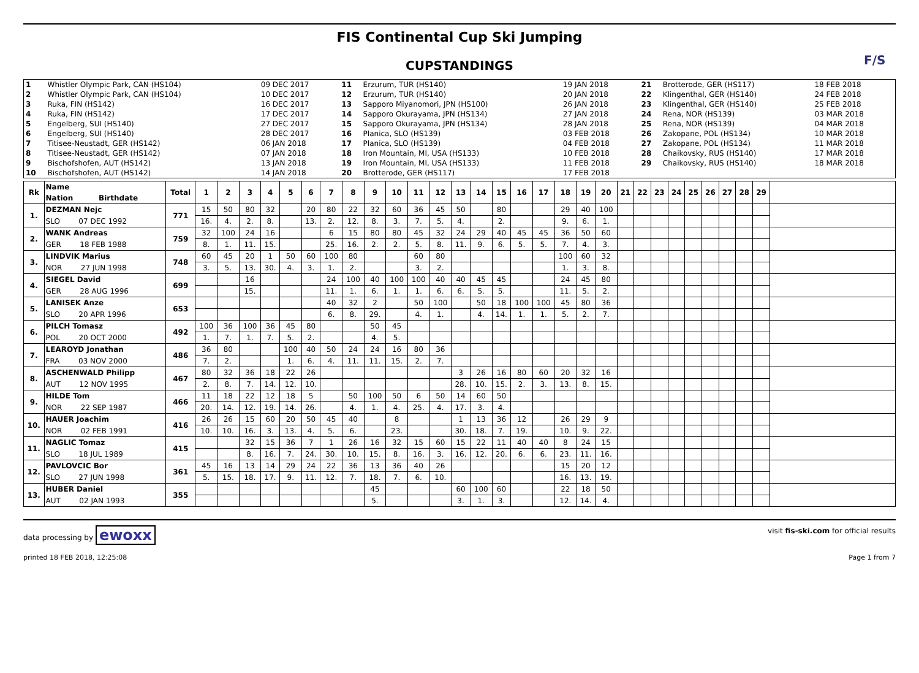FIS Continental Cup Ski Jumping
CUPSTANDINGS
F/S
| 1 | Whistler Olympic Park, CAN (HS104) | 09 DEC 2017 | 11 | Erzurum, TUR (HS140) | 19 JAN 2018 | 21 | Brotterode, GER (HS117) | 18 FEB 2018 |
| 2 | Whistler Olympic Park, CAN (HS104) | 10 DEC 2017 | 12 | Erzurum, TUR (HS140) | 20 JAN 2018 | 22 | Klingenthal, GER (HS140) | 24 FEB 2018 |
| 3 | Ruka, FIN (HS142) | 16 DEC 2017 | 13 | Sapporo Miyanomori, JPN (HS100) | 26 JAN 2018 | 23 | Klingenthal, GER (HS140) | 25 FEB 2018 |
| 4 | Ruka, FIN (HS142) | 17 DEC 2017 | 14 | Sapporo Okurayama, JPN (HS134) | 27 JAN 2018 | 24 | Rena, NOR (HS139) | 03 MAR 2018 |
| 5 | Engelberg, SUI (HS140) | 27 DEC 2017 | 15 | Sapporo Okurayama, JPN (HS134) | 28 JAN 2018 | 25 | Rena, NOR (HS139) | 04 MAR 2018 |
| 6 | Engelberg, SUI (HS140) | 28 DEC 2017 | 16 | Planica, SLO (HS139) | 03 FEB 2018 | 26 | Zakopane, POL (HS134) | 10 MAR 2018 |
| 7 | Titisee-Neustadt, GER (HS142) | 06 JAN 2018 | 17 | Planica, SLO (HS139) | 04 FEB 2018 | 27 | Zakopane, POL (HS134) | 11 MAR 2018 |
| 8 | Titisee-Neustadt, GER (HS142) | 07 JAN 2018 | 18 | Iron Mountain, MI, USA (HS133) | 10 FEB 2018 | 28 | Chaikovsky, RUS (HS140) | 17 MAR 2018 |
| 9 | Bischofshofen, AUT (HS142) | 13 JAN 2018 | 19 | Iron Mountain, MI, USA (HS133) | 11 FEB 2018 | 29 | Chaikovsky, RUS (HS140) | 18 MAR 2018 |
| 10 | Bischofshofen, AUT (HS142) | 14 JAN 2018 | 20 | Brotterode, GER (HS117) | 17 FEB 2018 | | | |
| Rk | Name | Total | 1 | 2 | 3 | 4 | 5 | 6 | 7 | 8 | 9 | 10 | 11 | 12 | 13 | 14 | 15 | 16 | 17 | 18 | 19 | 20 | 21 | 22 | 23 | 24 | 25 | 26 | 27 | 28 | 29 | |
| --- | --- | --- | --- | --- | --- | --- | --- | --- | --- | --- | --- | --- | --- | --- | --- | --- | --- | --- | --- | --- | --- | --- | --- | --- | --- | --- | --- | --- | --- | --- | --- | --- |
| | Nation Birthdate | | | | | | | | | | | | | | | | | | | | | | | | | | | | | | | |
| 1. | DEZMAN Nejc | 771 | 15 | 50 | 80 | 32 | | 20 | 80 | 22 | 32 | 60 | 36 | 45 | 50 | | 80 | | | 29 | 40 | 100 | | | | | | | | | | |
| | SLO 07 DEC 1992 | | 16. | 4. | 2. | 8. | | 13. | 2. | 12. | 8. | 3. | 7. | 5. | 4. | | 2. | | | 9. | 6. | 1. | | | | | | | | | | |
| 2. | WANK Andreas | 759 | 32 | 100 | 24 | 16 | | | 6 | 15 | 80 | 80 | 45 | 32 | 24 | 29 | 40 | 45 | 45 | 36 | 50 | 60 | | | | | | | | | | |
| | GER 18 FEB 1988 | | 8. | 1. | 11. | 15. | | | 25. | 16. | 2. | 2. | 5. | 8. | 11. | 9. | 6. | 5. | 5. | 7. | 4. | 3. | | | | | | | | | | |
| 3. | LINDVIK Marius | 748 | 60 | 45 | 20 | 1 | 50 | 60 | 100 | 80 | | | 60 | 80 | | | | | | 100 | 60 | 32 | | | | | | | | | | |
| | NOR 27 JUN 1998 | | 3. | 5. | 13. | 30. | 4. | 3. | 1. | 2. | | | 3. | 2. | | | | | | 1. | 3. | 8. | | | | | | | | | | |
| 4. | SIEGEL David | 699 | | | 16 | | | | 24 | 100 | 40 | 100 | 100 | 40 | 40 | 45 | 45 | | | 24 | 45 | 80 | | | | | | | | | | |
| | GER 28 AUG 1996 | | | | 15. | | | | 11. | 1. | 6. | 1. | 1. | 6. | 6. | 5. | 5. | | | 11. | 5. | 2. | | | | | | | | | | |
| 5. | LANISEK Anze | 653 | | | | | | | 40 | 32 | 2 | | 50 | 100 | | 50 | 18 | 100 | 100 | 45 | 80 | 36 | | | | | | | | | | |
| | SLO 20 APR 1996 | | | | | | | | 6. | 8. | 29. | | 4. | 1. | | 4. | 14. | 1. | 1. | 5. | 2. | 7. | | | | | | | | | | |
| 6. | PILCH Tomasz | 492 | 100 | 36 | 100 | 36 | 45 | 80 | | | 50 | 45 | | | | | | | | | | | | | | | | | | | | |
| | POL 20 OCT 2000 | | 1. | 7. | 1. | 7. | 5. | 2. | | | 4. | 5. | | | | | | | | | | | | | | | | | | | | |
| 7. | LEAROYD Jonathan | 486 | 36 | 80 | | | 100 | 40 | 50 | 24 | 24 | 16 | 80 | 36 | | | | | | | | | | | | | | | | | | |
| | FRA 03 NOV 2000 | | 7. | 2. | | | 1. | 6. | 4. | 11. | 11. | 15. | 2. | 7. | | | | | | | | | | | | | | | | | | |
| 8. | ASCHENWALD Philipp | 467 | 80 | 32 | 36 | 18 | 22 | 26 | | | | | | | 3 | 26 | 16 | 80 | 60 | 20 | 32 | 16 | | | | | | | | | | |
| | AUT 12 NOV 1995 | | 2. | 8. | 7. | 14. | 12. | 10. | | | | | | | 28. | 10. | 15. | 2. | 3. | 13. | 8. | 15. | | | | | | | | | | |
| 9. | HILDE Tom | 466 | 11 | 18 | 22 | 12 | 18 | 5 | | 50 | 100 | 50 | 6 | 50 | 14 | 60 | 50 | | | | | | | | | | | | | | | |
| | NOR 22 SEP 1987 | | 20. | 14. | 12. | 19. | 14. | 26. | | 4. | 1. | 4. | 25. | 4. | 17. | 3. | 4. | | | | | | | | | | | | | | | |
| 10. | HAUER Joachim | 416 | 26 | 26 | 15 | 60 | 20 | 50 | 45 | 40 | | 8 | | | 1 | 13 | 36 | 12 | | 26 | 29 | 9 | | | | | | | | | | |
| | NOR 02 FEB 1991 | | 10. | 10. | 16. | 3. | 13. | 4. | 5. | 6. | | 23. | | | 30. | 18. | 7. | 19. | | 10. | 9. | 22. | | | | | | | | | | |
| 11. | NAGLIC Tomaz | 415 | | | 32 | 15 | 36 | 7 | 1 | 26 | 16 | 32 | 15 | 60 | 15 | 22 | 11 | 40 | 40 | 8 | 24 | 15 | | | | | | | | | | |
| | SLO 18 JUL 1989 | | | | 8. | 16. | 7. | 24. | 30. | 10. | 15. | 8. | 16. | 3. | 16. | 12. | 20. | 6. | 6. | 23. | 11. | 16. | | | | | | | | | | |
| 12. | PAVLOVCIC Bor | 361 | 45 | 16 | 13 | 14 | 29 | 24 | 22 | 36 | 13 | 36 | 40 | 26 | | | | | | 15 | 20 | 12 | | | | | | | | | | |
| | SLO 27 JUN 1998 | | 5. | 15. | 18. | 17. | 9. | 11. | 12. | 7. | 18. | 7. | 6. | 10. | | | | | | 16. | 13. | 19. | | | | | | | | | | |
| 13. | HUBER Daniel | 355 | | | | | | | | | 45 | | | | 60 | 100 | 60 | | | 22 | 18 | 50 | | | | | | | | | | |
| | AUT 02 JAN 1993 | | | | | | | | | | 5. | | | | 3. | 1. | 3. | | | 12. | 14. | 4. | | | | | | | | | | |
data processing by ewoxx visit fis-ski.com for official results
printed 18 FEB 2018, 12:25:08 Page 1 from 7